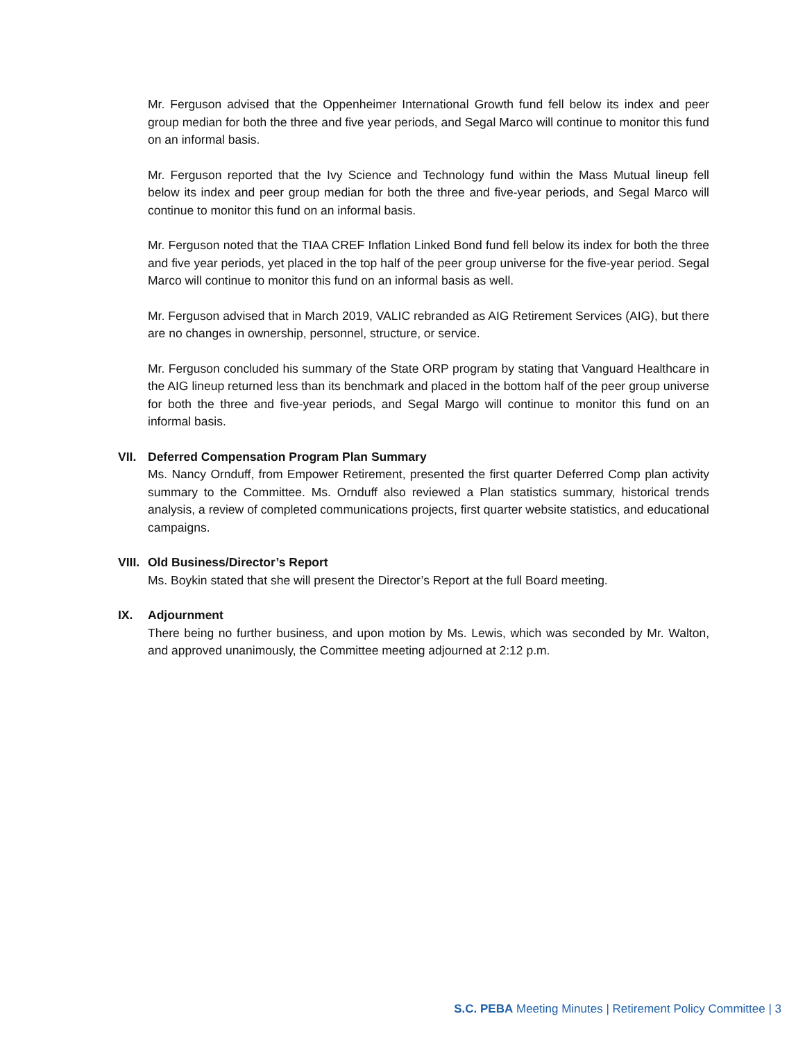Mr. Ferguson advised that the Oppenheimer International Growth fund fell below its index and peer group median for both the three and five year periods, and Segal Marco will continue to monitor this fund on an informal basis.
Mr. Ferguson reported that the Ivy Science and Technology fund within the Mass Mutual lineup fell below its index and peer group median for both the three and five-year periods, and Segal Marco will continue to monitor this fund on an informal basis.
Mr. Ferguson noted that the TIAA CREF Inflation Linked Bond fund fell below its index for both the three and five year periods, yet placed in the top half of the peer group universe for the five-year period. Segal Marco will continue to monitor this fund on an informal basis as well.
Mr. Ferguson advised that in March 2019, VALIC rebranded as AIG Retirement Services (AIG), but there are no changes in ownership, personnel, structure, or service.
Mr. Ferguson concluded his summary of the State ORP program by stating that Vanguard Healthcare in the AIG lineup returned less than its benchmark and placed in the bottom half of the peer group universe for both the three and five-year periods, and Segal Margo will continue to monitor this fund on an informal basis.
VII. Deferred Compensation Program Plan Summary
Ms. Nancy Ornduff, from Empower Retirement, presented the first quarter Deferred Comp plan activity summary to the Committee. Ms. Ornduff also reviewed a Plan statistics summary, historical trends analysis, a review of completed communications projects, first quarter website statistics, and educational campaigns.
VIII. Old Business/Director’s Report
Ms. Boykin stated that she will present the Director’s Report at the full Board meeting.
IX. Adjournment
There being no further business, and upon motion by Ms. Lewis, which was seconded by Mr. Walton, and approved unanimously, the Committee meeting adjourned at 2:12 p.m.
S.C. PEBA Meeting Minutes | Retirement Policy Committee | 3